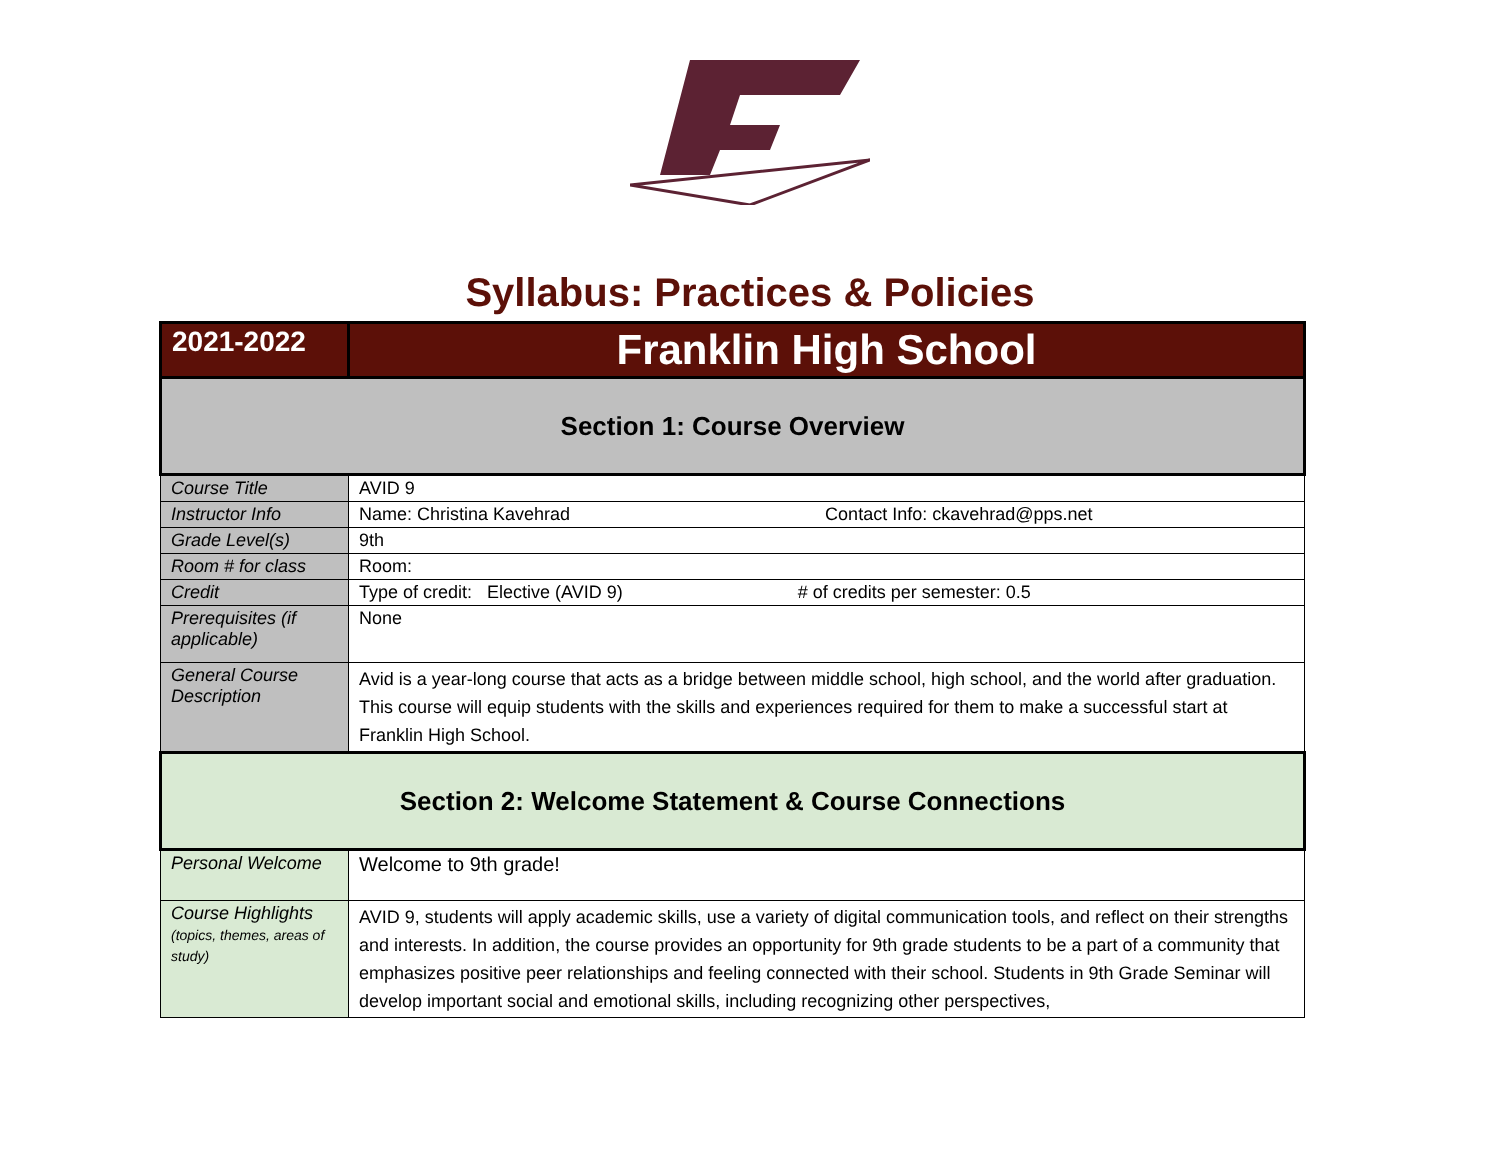Syllabus: Practices & Policies
| 2021-2022 | Franklin High School |
| Section 1: Course Overview | |
| Course Title | AVID 9 |
| Instructor Info | Name: Christina Kavehrad Contact Info: ckavehrad@pps.net |
| Grade Level(s) | 9th |
| Room # for class | Room: |
| Credit | Type of credit: Elective (AVID 9) # of credits per semester: 0.5 |
| Prerequisites (if applicable) | None |
| General Course Description | Avid is a year-long course that acts as a bridge between middle school, high school, and the world after graduation. This course will equip students with the skills and experiences required for them to make a successful start at Franklin High School. |
| Section 2: Welcome Statement & Course Connections | |
| Personal Welcome | Welcome to 9th grade! |
| Course Highlights (topics, themes, areas of study) | AVID 9, students will apply academic skills, use a variety of digital communication tools, and reflect on their strengths and interests. In addition, the course provides an opportunity for 9th grade students to be a part of a community that emphasizes positive peer relationships and feeling connected with their school. Students in 9th Grade Seminar will develop important social and emotional skills, including recognizing other perspectives, |